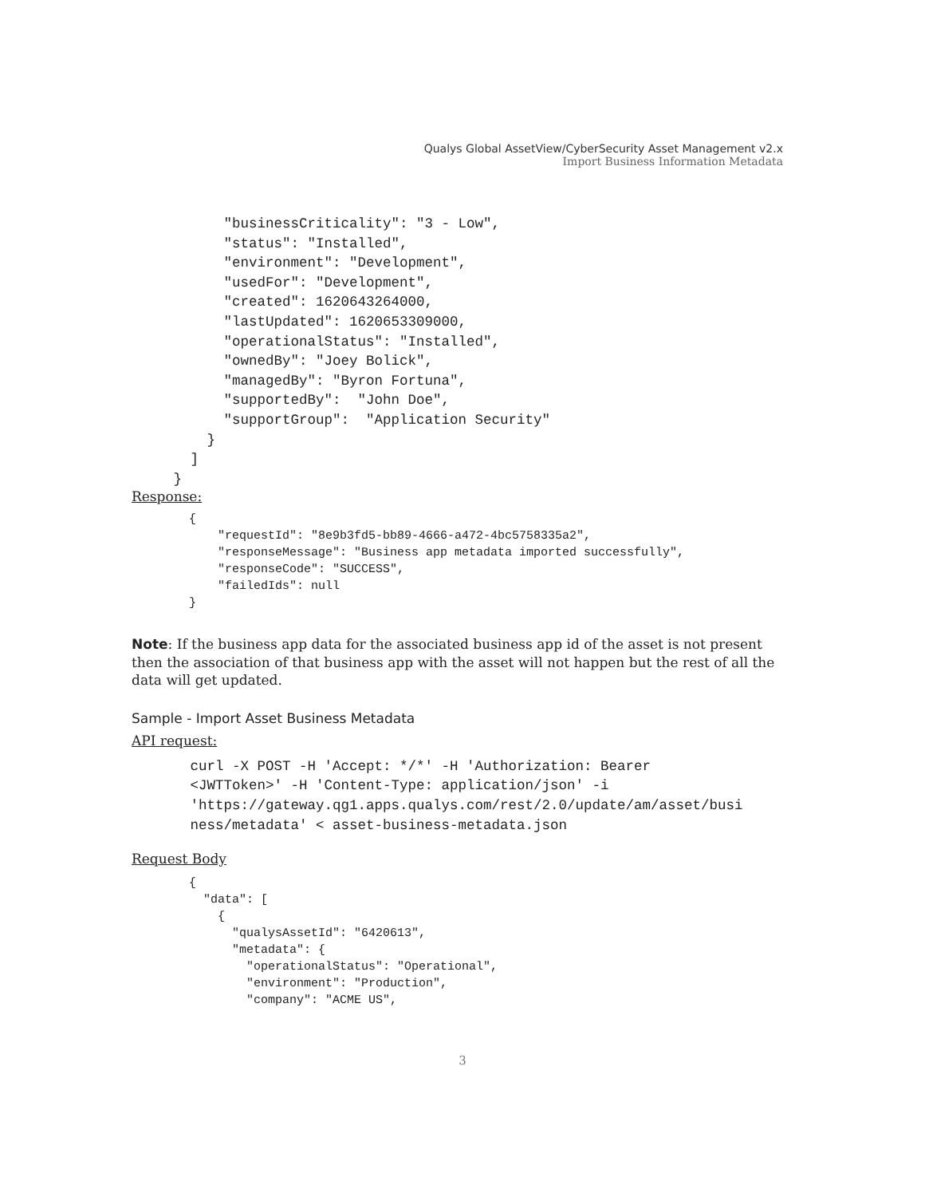Qualys Global AssetView/CyberSecurity Asset Management v2.x
Import Business Information Metadata
           "businessCriticality": "3 - Low",
           "status": "Installed",
           "environment": "Development",
           "usedFor": "Development",
           "created": 1620643264000,
           "lastUpdated": 1620653309000,
           "operationalStatus": "Installed",
           "ownedBy": "Joey Bolick",
           "managedBy": "Byron Fortuna",
           "supportedBy":  "John Doe",
           "supportGroup":  "Application Security"
         }
       ]
     }
Response:
        {
            "requestId": "8e9b3fd5-bb89-4666-a472-4bc5758335a2",
            "responseMessage": "Business app metadata imported successfully",
            "responseCode": "SUCCESS",
            "failedIds": null
        }
Note: If the business app data for the associated business app id of the asset is not present then the association of that business app with the asset will not happen but the rest of all the data will get updated.
Sample - Import Asset Business Metadata
API request:
       curl -X POST -H 'Accept: */*' -H 'Authorization: Bearer
       <JWTToken>' -H 'Content-Type: application/json' -i
       'https://gateway.qg1.apps.qualys.com/rest/2.0/update/am/asset/busi
       ness/metadata' < asset-business-metadata.json
Request Body
        {
          "data": [
            {
              "qualysAssetId": "6420613",
              "metadata": {
                "operationalStatus": "Operational",
                "environment": "Production",
                "company": "ACME US",
3